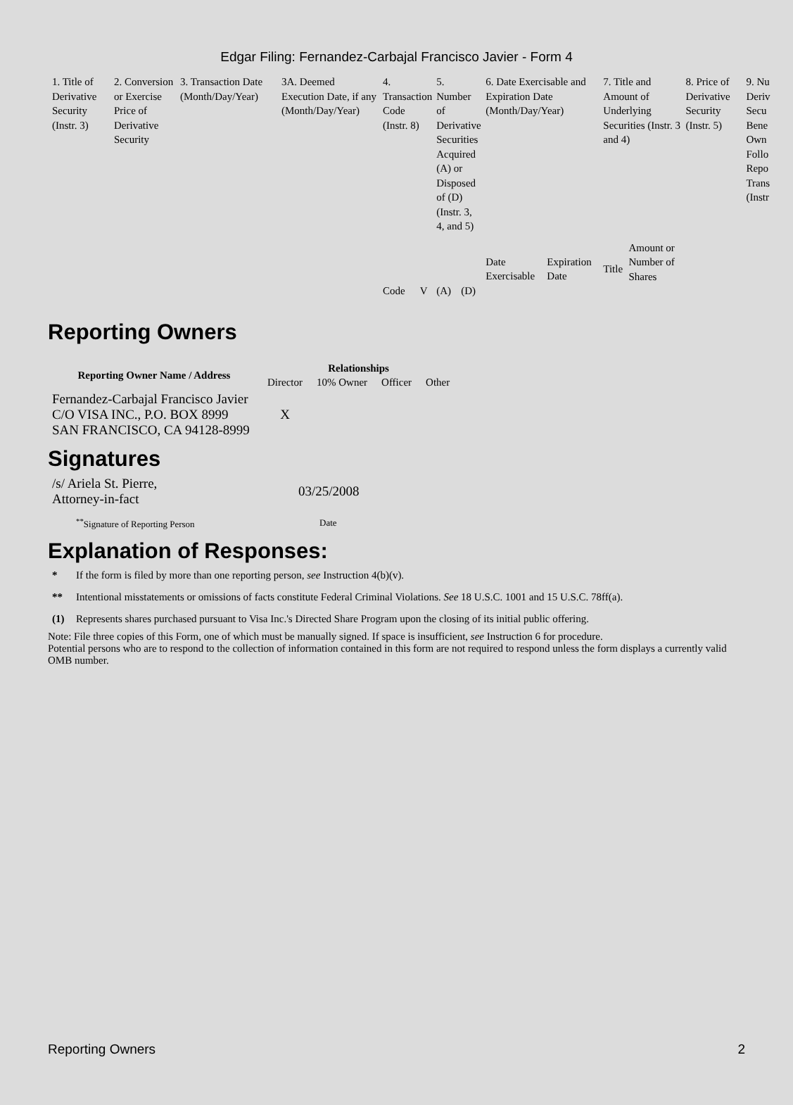Edgar Filing: Fernandez-Carbajal Francisco Javier - Form 4
| 1. Title of Derivative Security (Instr. 3) | 2. Conversion or Exercise Price of Derivative Security | 3. Transaction Date (Month/Day/Year) | 3A. Deemed Execution Date, if any (Month/Day/Year) | 4. Transaction Code (Instr. 8) | | 5. Number of Derivative Securities Acquired (A) or Disposed of (D) (Instr. 3, 4, and 5) | | 6. Date Exercisable and Expiration Date (Month/Day/Year) | | 7. Title and Amount of Underlying Securities (Instr. 3 and 4) | | 8. Price of Derivative Security (Instr. 5) | 9. Nu Deriv Secu Bene Own Follo Repo Trans (Instr |
| | | | | | | | | Date Exercisable | Expiration Date | Title | Amount or Number of Shares | | |
| | | | | Code | V | (A) | (D) | | | | | | |
Reporting Owners
| Reporting Owner Name / Address | Relationships | | | |
| --- | --- | --- | --- | --- |
| | Director | 10% Owner | Officer | Other |
| Fernandez-Carbajal Francisco Javier C/O VISA INC., P.O. BOX 8999 SAN FRANCISCO, CA 94128-8999 | X | | | |
Signatures
| /s/ Ariela St. Pierre, Attorney-in-fact | 03/25/2008 |
| <sup>**</sup> Signature of Reporting Person | Date |
Explanation of Responses:
* If the form is filed by more than one reporting person, see Instruction 4(b)(v).
** Intentional misstatements or omissions of facts constitute Federal Criminal Violations. See 18 U.S.C. 1001 and 15 U.S.C. 78ff(a).
(1) Represents shares purchased pursuant to Visa Inc.'s Directed Share Program upon the closing of its initial public offering.
Note: File three copies of this Form, one of which must be manually signed. If space is insufficient, see Instruction 6 for procedure.
Potential persons who are to respond to the collection of information contained in this form are not required to respond unless the form displays a currently valid OMB number.
Reporting Owners 2